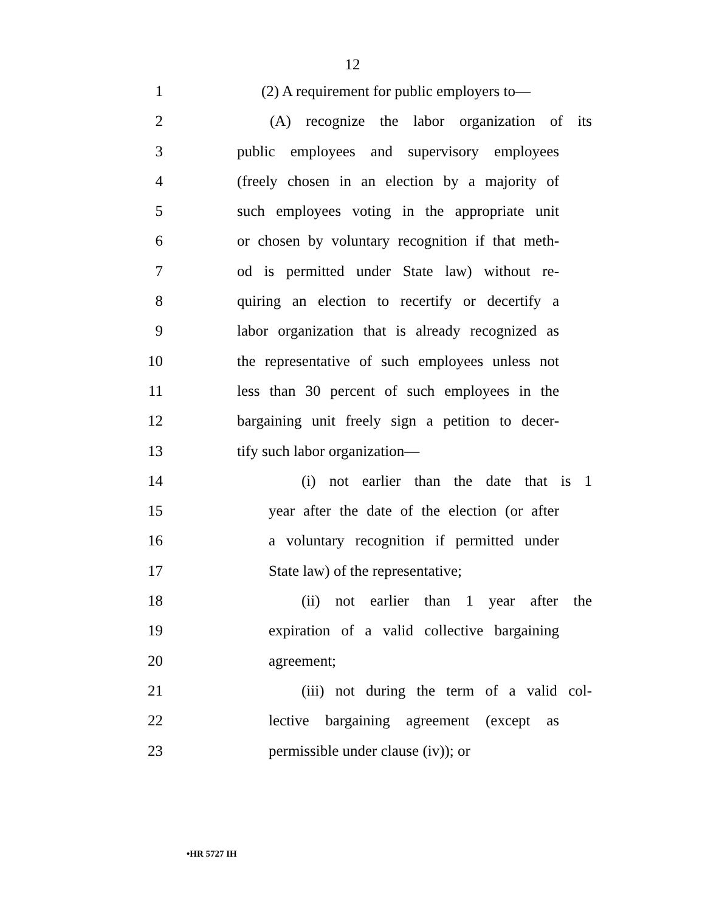12
1 (2) A requirement for public employers to—
2 (A) recognize the labor organization of its
3 public employees and supervisory employees
4 (freely chosen in an election by a majority of
5 such employees voting in the appropriate unit
6 or chosen by voluntary recognition if that meth-
7 od is permitted under State law) without re-
8 quiring an election to recertify or decertify a
9 labor organization that is already recognized as
10 the representative of such employees unless not
11 less than 30 percent of such employees in the
12 bargaining unit freely sign a petition to decer-
13 tify such labor organization—
14 (i) not earlier than the date that is 1
15 year after the date of the election (or after
16 a voluntary recognition if permitted under
17 State law) of the representative;
18 (ii) not earlier than 1 year after the
19 expiration of a valid collective bargaining
20 agreement;
21 (iii) not during the term of a valid col-
22 lective bargaining agreement (except as
23 permissible under clause (iv)); or
•HR 5727 IH